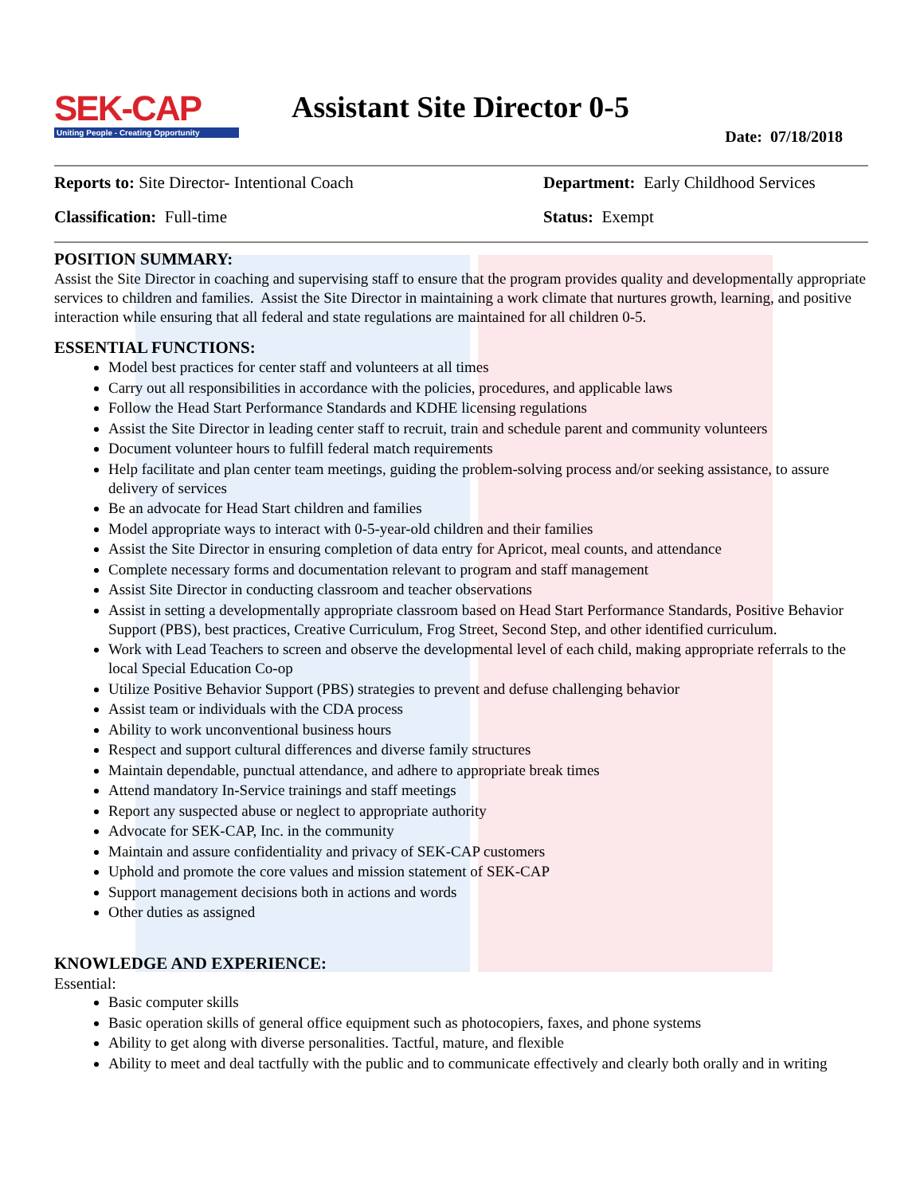SEK-CAP
Uniting People - Creating Opportunity
Assistant Site Director 0-5
Date: 07/18/2018
Reports to: Site Director- Intentional Coach Department: Early Childhood Services
Classification: Full-time Status: Exempt
POSITION SUMMARY:
Assist the Site Director in coaching and supervising staff to ensure that the program provides quality and developmentally appropriate services to children and families. Assist the Site Director in maintaining a work climate that nurtures growth, learning, and positive interaction while ensuring that all federal and state regulations are maintained for all children 0-5.
ESSENTIAL FUNCTIONS:
Model best practices for center staff and volunteers at all times
Carry out all responsibilities in accordance with the policies, procedures, and applicable laws
Follow the Head Start Performance Standards and KDHE licensing regulations
Assist the Site Director in leading center staff to recruit, train and schedule parent and community volunteers
Document volunteer hours to fulfill federal match requirements
Help facilitate and plan center team meetings, guiding the problem-solving process and/or seeking assistance, to assure delivery of services
Be an advocate for Head Start children and families
Model appropriate ways to interact with 0-5-year-old children and their families
Assist the Site Director in ensuring completion of data entry for Apricot, meal counts, and attendance
Complete necessary forms and documentation relevant to program and staff management
Assist Site Director in conducting classroom and teacher observations
Assist in setting a developmentally appropriate classroom based on Head Start Performance Standards, Positive Behavior Support (PBS), best practices, Creative Curriculum, Frog Street, Second Step, and other identified curriculum.
Work with Lead Teachers to screen and observe the developmental level of each child, making appropriate referrals to the local Special Education Co-op
Utilize Positive Behavior Support (PBS) strategies to prevent and defuse challenging behavior
Assist team or individuals with the CDA process
Ability to work unconventional business hours
Respect and support cultural differences and diverse family structures
Maintain dependable, punctual attendance, and adhere to appropriate break times
Attend mandatory In-Service trainings and staff meetings
Report any suspected abuse or neglect to appropriate authority
Advocate for SEK-CAP, Inc. in the community
Maintain and assure confidentiality and privacy of SEK-CAP customers
Uphold and promote the core values and mission statement of SEK-CAP
Support management decisions both in actions and words
Other duties as assigned
KNOWLEDGE AND EXPERIENCE:
Essential:
Basic computer skills
Basic operation skills of general office equipment such as photocopiers, faxes, and phone systems
Ability to get along with diverse personalities. Tactful, mature, and flexible
Ability to meet and deal tactfully with the public and to communicate effectively and clearly both orally and in writing